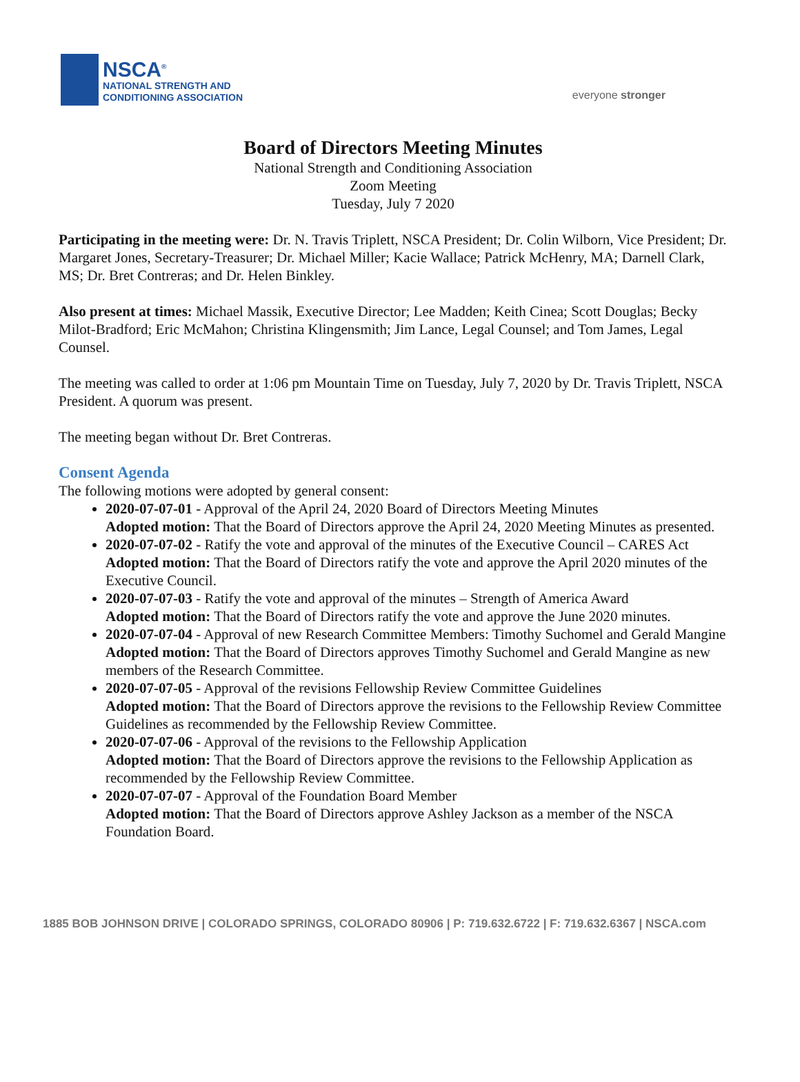NSCA<sup>®</sup>
NATIONAL STRENGTH AND
CONDITIONING ASSOCIATION
everyone stronger
Board of Directors Meeting Minutes
National Strength and Conditioning Association
Zoom Meeting
Tuesday, July 7 2020
Participating in the meeting were: Dr. N. Travis Triplett, NSCA President; Dr. Colin Wilborn, Vice President; Dr. Margaret Jones, Secretary-Treasurer; Dr. Michael Miller; Kacie Wallace; Patrick McHenry, MA; Darnell Clark, MS; Dr. Bret Contreras; and Dr. Helen Binkley.
Also present at times: Michael Massik, Executive Director; Lee Madden; Keith Cinea; Scott Douglas; Becky Milot-Bradford; Eric McMahon; Christina Klingensmith; Jim Lance, Legal Counsel; and Tom James, Legal Counsel.
The meeting was called to order at 1:06 pm Mountain Time on Tuesday, July 7, 2020 by Dr. Travis Triplett, NSCA President. A quorum was present.
The meeting began without Dr. Bret Contreras.
Consent Agenda
The following motions were adopted by general consent:
2020-07-07-01 - Approval of the April 24, 2020 Board of Directors Meeting Minutes
Adopted motion: That the Board of Directors approve the April 24, 2020 Meeting Minutes as presented.
2020-07-07-02 - Ratify the vote and approval of the minutes of the Executive Council – CARES Act
Adopted motion: That the Board of Directors ratify the vote and approve the April 2020 minutes of the Executive Council.
2020-07-07-03 - Ratify the vote and approval of the minutes – Strength of America Award
Adopted motion: That the Board of Directors ratify the vote and approve the June 2020 minutes.
2020-07-07-04 - Approval of new Research Committee Members: Timothy Suchomel and Gerald Mangine
Adopted motion: That the Board of Directors approves Timothy Suchomel and Gerald Mangine as new members of the Research Committee.
2020-07-07-05 - Approval of the revisions Fellowship Review Committee Guidelines
Adopted motion: That the Board of Directors approve the revisions to the Fellowship Review Committee Guidelines as recommended by the Fellowship Review Committee.
2020-07-07-06 - Approval of the revisions to the Fellowship Application
Adopted motion: That the Board of Directors approve the revisions to the Fellowship Application as recommended by the Fellowship Review Committee.
2020-07-07-07 - Approval of the Foundation Board Member
Adopted motion: That the Board of Directors approve Ashley Jackson as a member of the NSCA Foundation Board.
1885 BOB JOHNSON DRIVE | COLORADO SPRINGS, COLORADO 80906 | P: 719.632.6722 | F: 719.632.6367 | NSCA.com